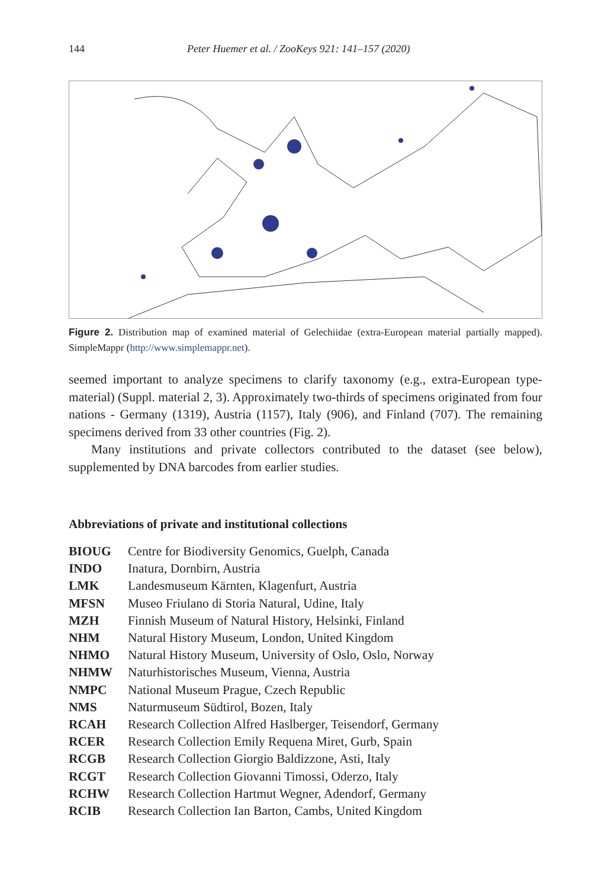144 Peter Huemer et al. / ZooKeys 921: 141–157 (2020)
Figure 2. Distribution map of examined material of Gelechiidae (extra-European material partially mapped). SimpleMappr (http://www.simplemappr.net).
seemed important to analyze specimens to clarify taxonomy (e.g., extra-European type-material) (Suppl. material 2, 3). Approximately two-thirds of specimens originated from four nations - Germany (1319), Austria (1157), Italy (906), and Finland (707). The remaining specimens derived from 33 other countries (Fig. 2).
Many institutions and private collectors contributed to the dataset (see below), supplemented by DNA barcodes from earlier studies.
Abbreviations of private and institutional collections
| BIOUG | Centre for Biodiversity Genomics, Guelph, Canada |
| INDO | Inatura, Dornbirn, Austria |
| LMK | Landesmuseum Kärnten, Klagenfurt, Austria |
| MFSN | Museo Friulano di Storia Natural, Udine, Italy |
| MZH | Finnish Museum of Natural History, Helsinki, Finland |
| NHM | Natural History Museum, London, United Kingdom |
| NHMO | Natural History Museum, University of Oslo, Oslo, Norway |
| NHMW | Naturhistorisches Museum, Vienna, Austria |
| NMPC | National Museum Prague, Czech Republic |
| NMS | Naturmuseum Südtirol, Bozen, Italy |
| RCAH | Research Collection Alfred Haslberger, Teisendorf, Germany |
| RCER | Research Collection Emily Requena Miret, Gurb, Spain |
| RCGB | Research Collection Giorgio Baldizzone, Asti, Italy |
| RCGT | Research Collection Giovanni Timossi, Oderzo, Italy |
| RCHW | Research Collection Hartmut Wegner, Adendorf, Germany |
| RCIB | Research Collection Ian Barton, Cambs, United Kingdom |